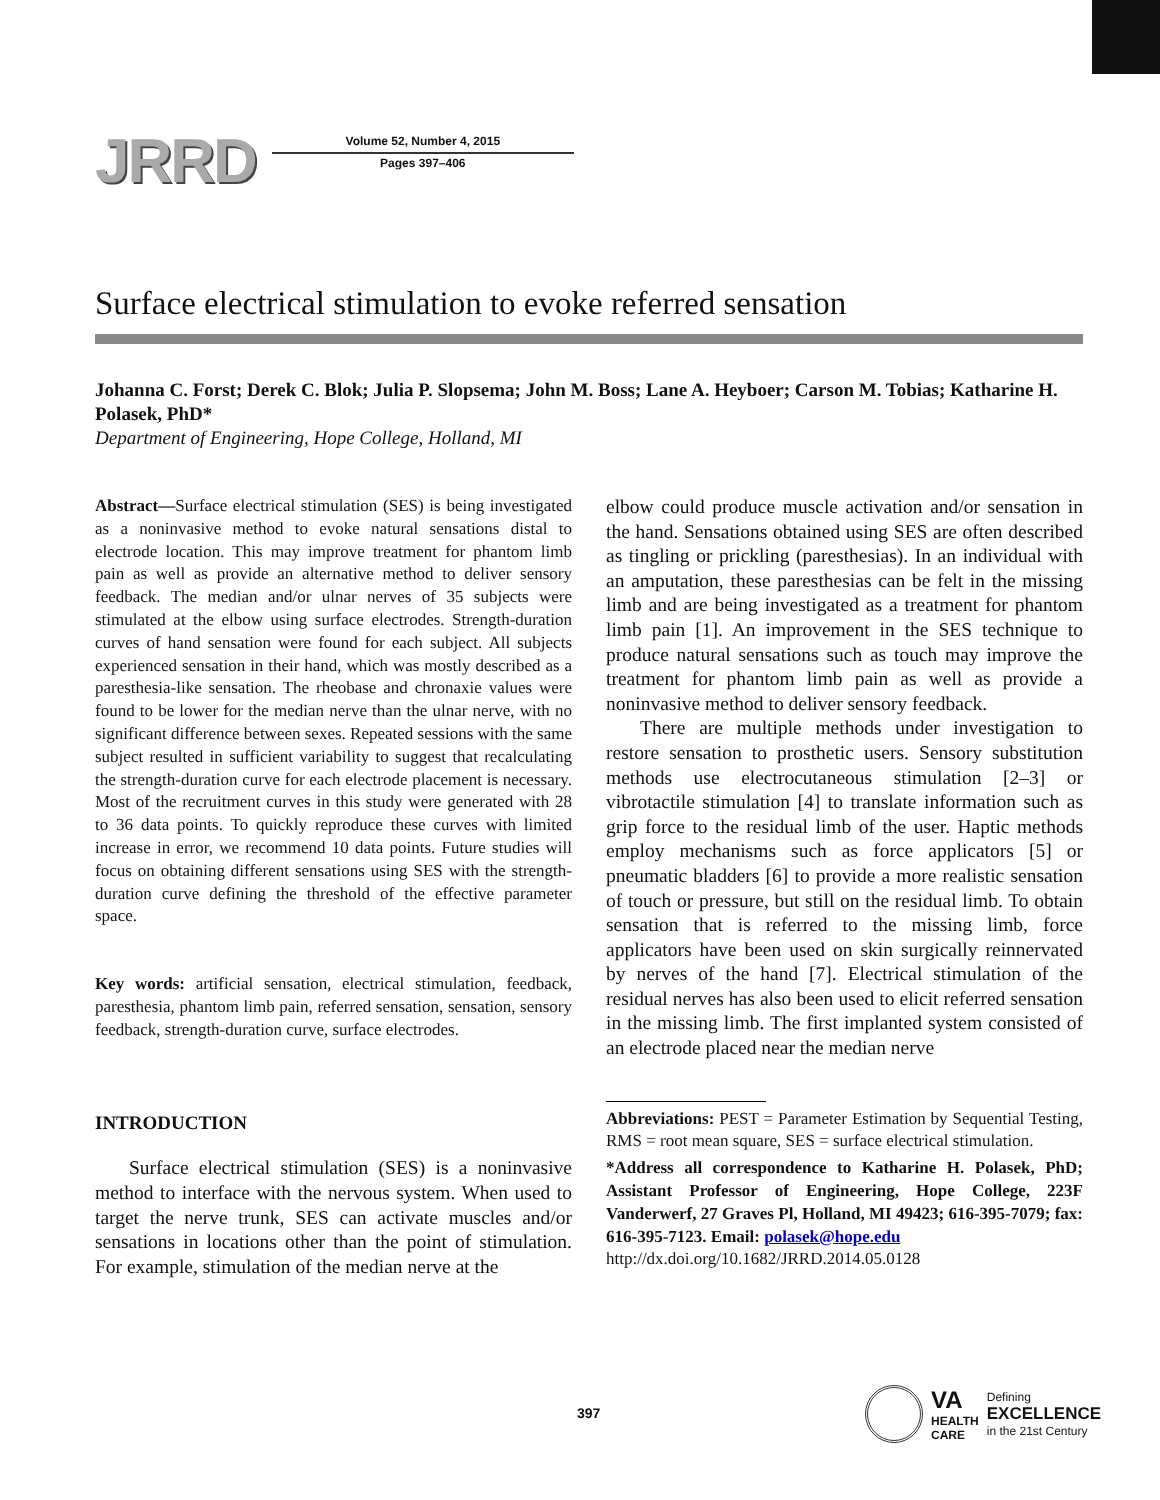JRRD
Volume 52, Number 4, 2015
Pages 397–406
Surface electrical stimulation to evoke referred sensation
Johanna C. Forst; Derek C. Blok; Julia P. Slopsema; John M. Boss; Lane A. Heyboer; Carson M. Tobias; Katharine H. Polasek, PhD*
Department of Engineering, Hope College, Holland, MI
Abstract—Surface electrical stimulation (SES) is being investigated as a noninvasive method to evoke natural sensations distal to electrode location. This may improve treatment for phantom limb pain as well as provide an alternative method to deliver sensory feedback. The median and/or ulnar nerves of 35 subjects were stimulated at the elbow using surface electrodes. Strength-duration curves of hand sensation were found for each subject. All subjects experienced sensation in their hand, which was mostly described as a paresthesia-like sensation. The rheobase and chronaxie values were found to be lower for the median nerve than the ulnar nerve, with no significant difference between sexes. Repeated sessions with the same subject resulted in sufficient variability to suggest that recalculating the strength-duration curve for each electrode placement is necessary. Most of the recruitment curves in this study were generated with 28 to 36 data points. To quickly reproduce these curves with limited increase in error, we recommend 10 data points. Future studies will focus on obtaining different sensations using SES with the strength-duration curve defining the threshold of the effective parameter space.
Key words: artificial sensation, electrical stimulation, feedback, paresthesia, phantom limb pain, referred sensation, sensation, sensory feedback, strength-duration curve, surface electrodes.
INTRODUCTION
Surface electrical stimulation (SES) is a noninvasive method to interface with the nervous system. When used to target the nerve trunk, SES can activate muscles and/or sensations in locations other than the point of stimulation. For example, stimulation of the median nerve at the
elbow could produce muscle activation and/or sensation in the hand. Sensations obtained using SES are often described as tingling or prickling (paresthesias). In an individual with an amputation, these paresthesias can be felt in the missing limb and are being investigated as a treatment for phantom limb pain [1]. An improvement in the SES technique to produce natural sensations such as touch may improve the treatment for phantom limb pain as well as provide a noninvasive method to deliver sensory feedback.
There are multiple methods under investigation to restore sensation to prosthetic users. Sensory substitution methods use electrocutaneous stimulation [2–3] or vibrotactile stimulation [4] to translate information such as grip force to the residual limb of the user. Haptic methods employ mechanisms such as force applicators [5] or pneumatic bladders [6] to provide a more realistic sensation of touch or pressure, but still on the residual limb. To obtain sensation that is referred to the missing limb, force applicators have been used on skin surgically reinnervated by nerves of the hand [7]. Electrical stimulation of the residual nerves has also been used to elicit referred sensation in the missing limb. The first implanted system consisted of an electrode placed near the median nerve
Abbreviations: PEST = Parameter Estimation by Sequential Testing, RMS = root mean square, SES = surface electrical stimulation.
*Address all correspondence to Katharine H. Polasek, PhD; Assistant Professor of Engineering, Hope College, 223F Vanderwerf, 27 Graves Pl, Holland, MI 49423; 616-395-7079; fax: 616-395-7123. Email: polasek@hope.edu
http://dx.doi.org/10.1682/JRRD.2014.05.0128
397
VA
HEALTH
CARE
Defining
EXCELLENCE
in the 21st Century